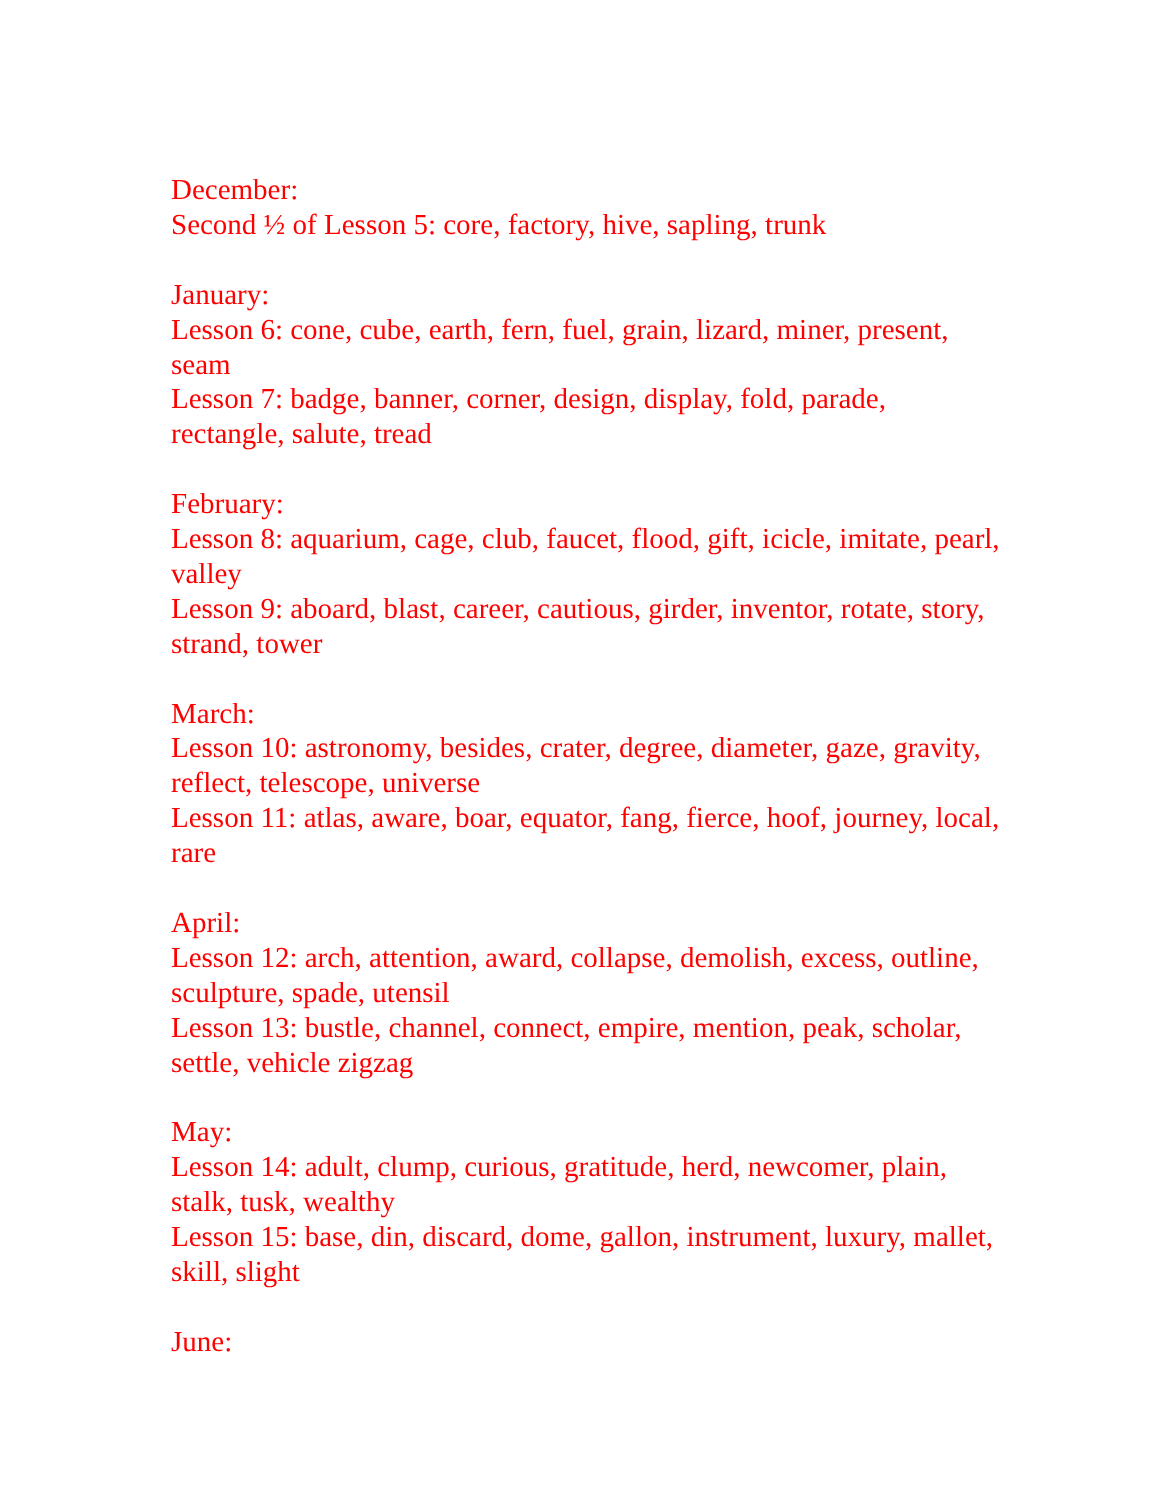December:
Second ½ of Lesson 5: core, factory, hive, sapling, trunk
January:
Lesson 6: cone, cube, earth, fern, fuel, grain, lizard, miner, present, seam
Lesson 7: badge, banner, corner, design, display, fold, parade, rectangle, salute, tread
February:
Lesson 8: aquarium, cage, club, faucet, flood, gift, icicle, imitate, pearl, valley
Lesson 9: aboard, blast, career, cautious, girder, inventor, rotate, story, strand, tower
March:
Lesson 10: astronomy, besides, crater, degree, diameter, gaze, gravity, reflect, telescope, universe
Lesson 11: atlas, aware, boar, equator, fang, fierce, hoof, journey, local, rare
April:
Lesson 12: arch, attention, award, collapse, demolish, excess, outline, sculpture, spade, utensil
Lesson 13: bustle, channel, connect, empire, mention, peak, scholar, settle, vehicle zigzag
May:
Lesson 14: adult, clump, curious, gratitude, herd, newcomer, plain, stalk, tusk, wealthy
Lesson 15: base, din, discard, dome, gallon, instrument, luxury, mallet, skill, slight
June: